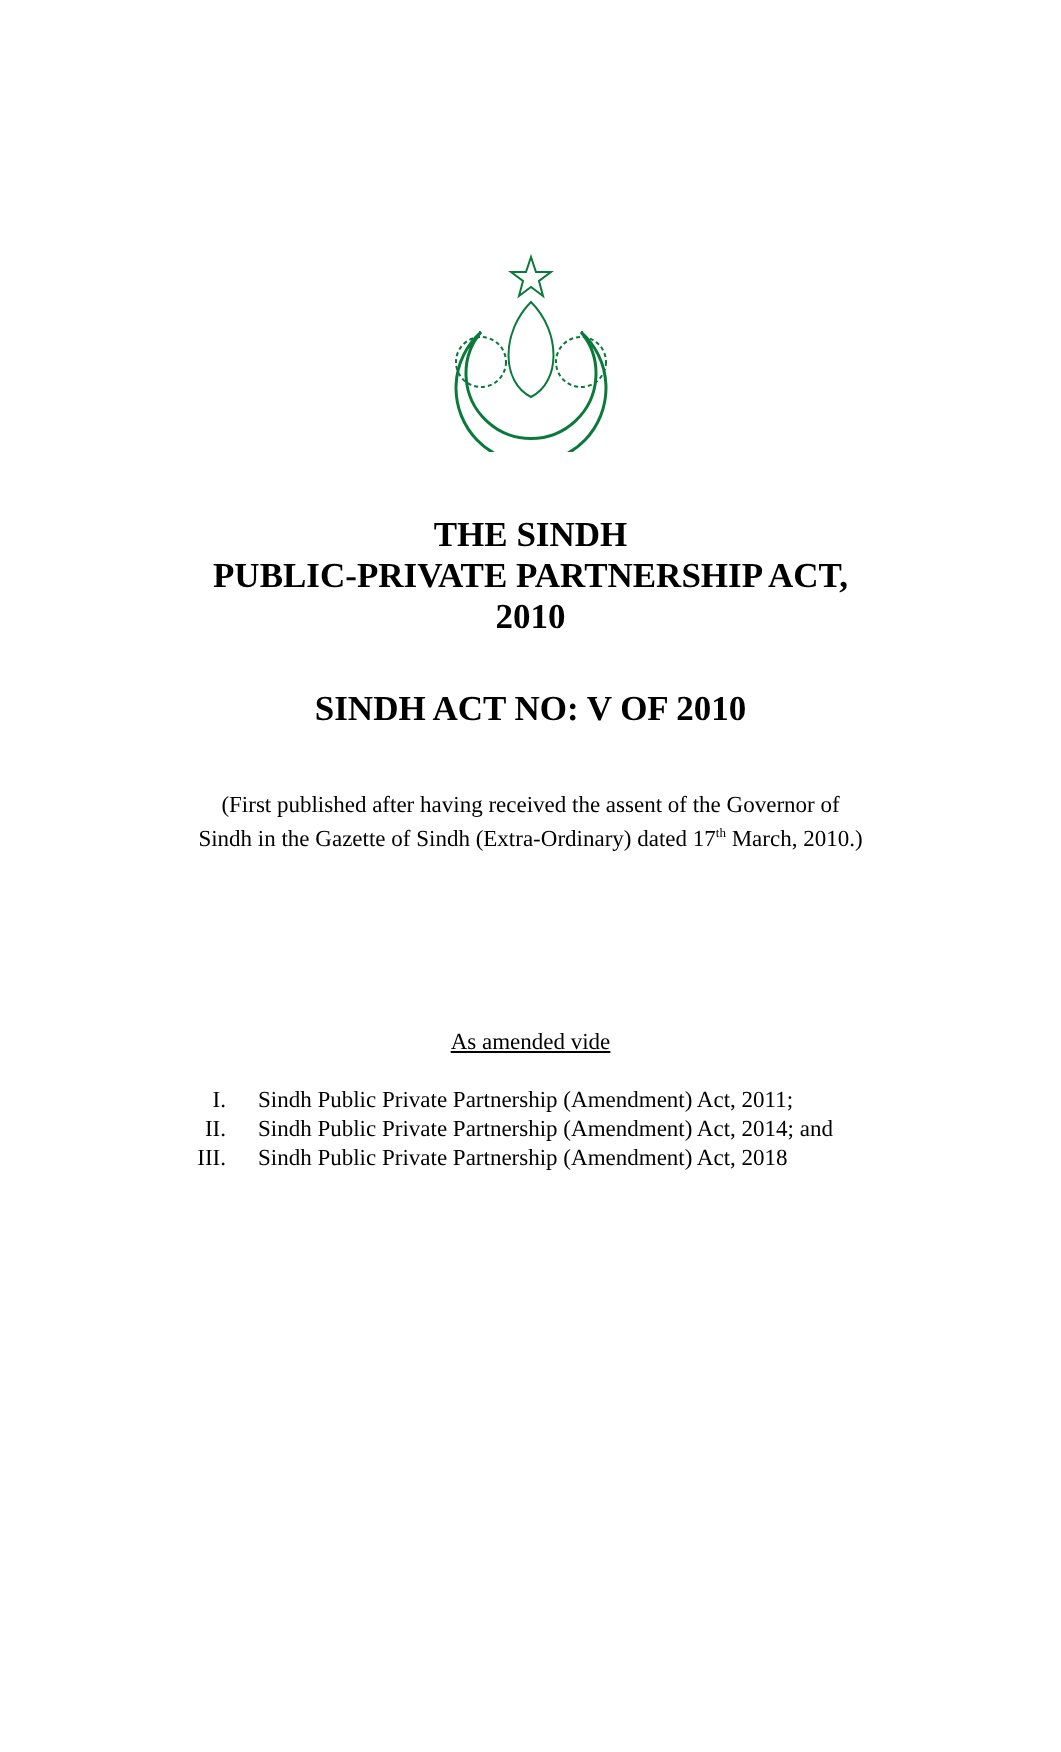THE SINDH
PUBLIC-PRIVATE PARTNERSHIP ACT,
2010
SINDH ACT NO: V OF 2010
(First published after having received the assent of the Governor of
Sindh in the Gazette of Sindh (Extra-Ordinary) dated 17<sup>th</sup> March, 2010.)
As amended vide
I. Sindh Public Private Partnership (Amendment) Act, 2011;
II. Sindh Public Private Partnership (Amendment) Act, 2014; and
III. Sindh Public Private Partnership (Amendment) Act, 2018